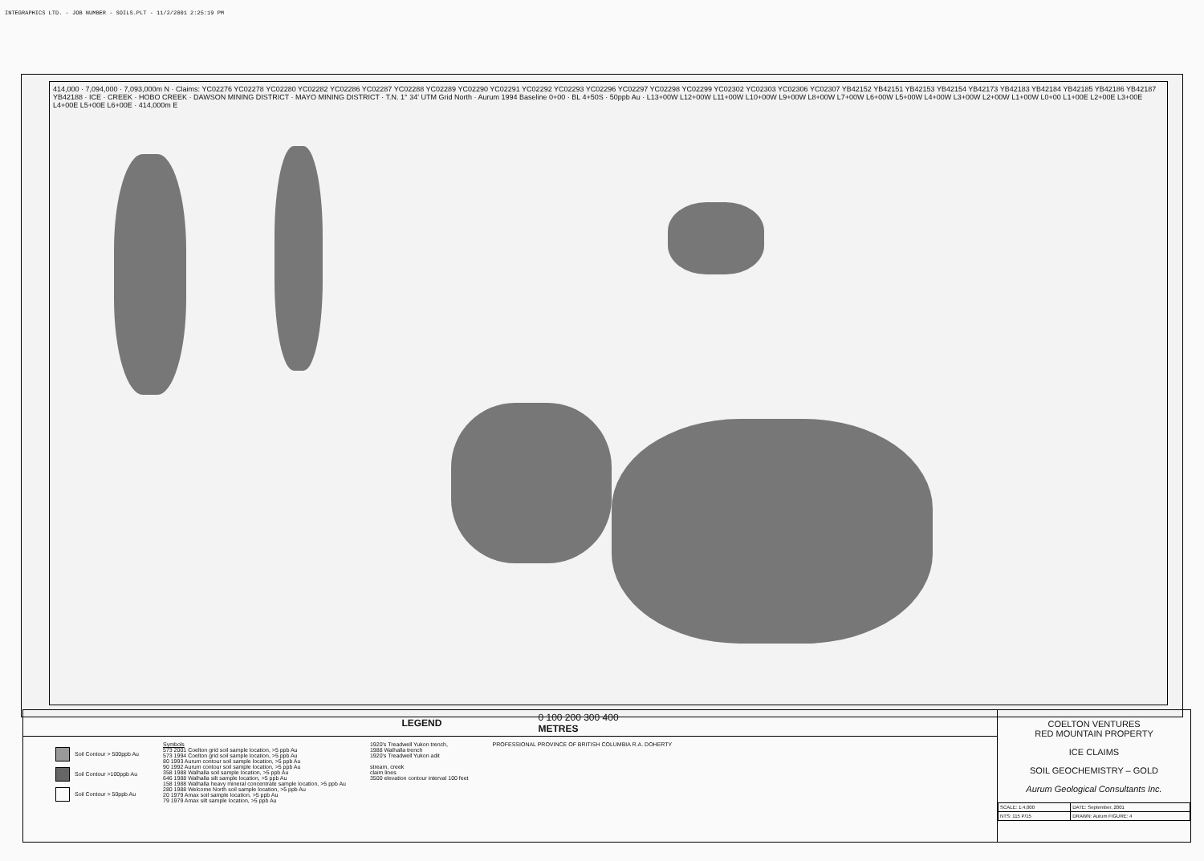INTEGRAPHICS LTD. - JOB NUMBER - SOILS.PLT - 11/2/2001 2:25:19 PM
414,000 · 7,094,000 · 7,093,000m N · Claims: YC02276 YC02278 YC02280 YC02282 YC02286 YC02287 YC02288 YC02289 YC02290 YC02291 YC02292 YC02293 YC02296 YC02297 YC02298 YC02299 YC02302 YC02303 YC02306 YC02307 YB42152 YB42151 YB42153 YB42154 YB42173 YB42183 YB42184 YB42185 YB42186 YB42187 YB42188 · ICE · CREEK · HOBO CREEK · DAWSON MINING DISTRICT · MAYO MINING DISTRICT · T.N. 1° 34' UTM Grid North · Aurum 1994 Baseline 0+00 · BL 4+50S · 50ppb Au · L13+00W L12+00W L11+00W L10+00W L9+00W L8+00W L7+00W L6+00W L5+00W L4+00W L3+00W L2+00W L1+00W L0+00 L1+00E L2+00E L3+00E L4+00E L5+00E L6+00E · 414,000m E
LEGEND 0 100 200 300 400
METRES
Soil Contour > 500ppb Au
Soil Contour >100ppb Au
Soil Contour > 50ppb Au
Symbols
573 2001 Coelton grid soil sample location, >5 ppb Au
573 1994 Coelton grid soil sample location, >5 ppb Au
80 1993 Aurum contour soil sample location, >5 ppb Au
90 1992 Aurum contour soil sample location, >5 ppb Au
358 1988 Walhalla soil sample location, >5 ppb Au
646 1988 Walhalla silt sample location, >5 ppb Au
158 1988 Walhalla heavy mineral concentrate sample location, >5 ppb Au
280 1988 Welcome North soil sample location, >5 ppb Au
20 1979 Amax soil sample location, >5 ppb Au
79 1979 Amax silt sample location, >5 ppb Au
1920's Treadwell Yukon trench,
1988 Walhalla trench
1920's Treadwell Yukon adit
stream, creek
claim lines
3500 elevation contour interval 100 feet
PROFESSIONAL PROVINCE OF BRITISH COLUMBIA R.A. DOHERTY
COELTON VENTURES
RED MOUNTAIN PROPERTY
ICE CLAIMS
SOIL GEOCHEMISTRY – GOLD
Aurum Geological Consultants Inc.
| SCALE: 1:4,000 | DATE: September, 2001 |
| NTS: 115 P/15 | DRAWN: Aurum FIGURE: 4 |